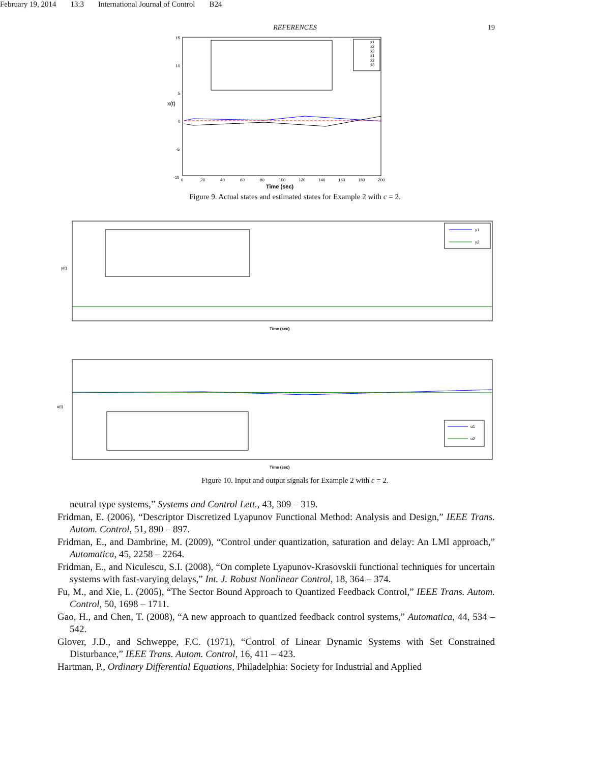February 19, 2014 13:3 International Journal of Control B24
REFERENCES 19
x1
x2
x3
x̂1
x̂2
x̂3
x(t)
Time (sec)
0
20
40
60
80
100
120
140
160
180
200
15
10
5
0
-5
-10
Figure 9. Actual states and estimated states for Example 2 with c = 2.
y1
y2
y(t)
Time (sec)
u1
u2
u(t)
Time (sec)
Figure 10. Input and output signals for Example 2 with c = 2.
neutral type systems,” Systems and Control Lett., 43, 309 – 319.
Fridman, E. (2006), “Descriptor Discretized Lyapunov Functional Method: Analysis and Design,” IEEE Trans. Autom. Control, 51, 890 – 897.
Fridman, E., and Dambrine, M. (2009), “Control under quantization, saturation and delay: An LMI approach,” Automatica, 45, 2258 – 2264.
Fridman, E., and Niculescu, S.I. (2008), “On complete Lyapunov-Krasovskii functional techniques for uncertain systems with fast-varying delays,” Int. J. Robust Nonlinear Control, 18, 364 – 374.
Fu, M., and Xie, L. (2005), “The Sector Bound Approach to Quantized Feedback Control,” IEEE Trans. Autom. Control, 50, 1698 – 1711.
Gao, H., and Chen, T. (2008), “A new approach to quantized feedback control systems,” Automatica, 44, 534 – 542.
Glover, J.D., and Schweppe, F.C. (1971), “Control of Linear Dynamic Systems with Set Constrained Disturbance,” IEEE Trans. Autom. Control, 16, 411 – 423.
Hartman, P., Ordinary Differential Equations, Philadelphia: Society for Industrial and Applied